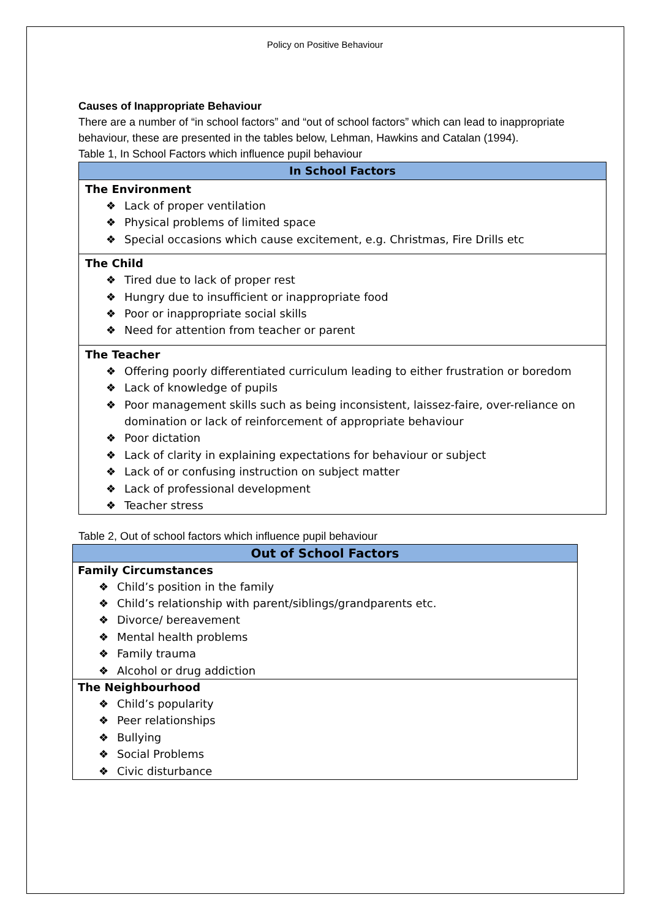Policy on Positive Behaviour
Causes of Inappropriate Behaviour
There are a number of “in school factors” and “out of school factors” which can lead to inappropriate behaviour, these are presented in the tables below, Lehman, Hawkins and Catalan (1994).
Table 1, In School Factors which influence pupil behaviour
| In School Factors |
| --- |
| The Environment ❖ Lack of proper ventilation ❖ Physical problems of limited space ❖ Special occasions which cause excitement, e.g. Christmas, Fire Drills etc |
| The Child ❖ Tired due to lack of proper rest ❖ Hungry due to insufficient or inappropriate food ❖ Poor or inappropriate social skills ❖ Need for attention from teacher or parent |
| The Teacher ❖ Offering poorly differentiated curriculum leading to either frustration or boredom ❖ Lack of knowledge of pupils ❖ Poor management skills such as being inconsistent, laissez-faire, over-reliance on domination or lack of reinforcement of appropriate behaviour ❖ Poor dictation ❖ Lack of clarity in explaining expectations for behaviour or subject ❖ Lack of or confusing instruction on subject matter ❖ Lack of professional development ❖ Teacher stress |
Table 2, Out of school factors which influence pupil behaviour
| Out of School Factors |
| --- |
| Family Circumstances ❖ Child’s position in the family ❖ Child’s relationship with parent/siblings/grandparents etc. ❖ Divorce/ bereavement ❖ Mental health problems ❖ Family trauma ❖ Alcohol or drug addiction |
| The Neighbourhood ❖ Child’s popularity ❖ Peer relationships ❖ Bullying ❖ Social Problems ❖ Civic disturbance |